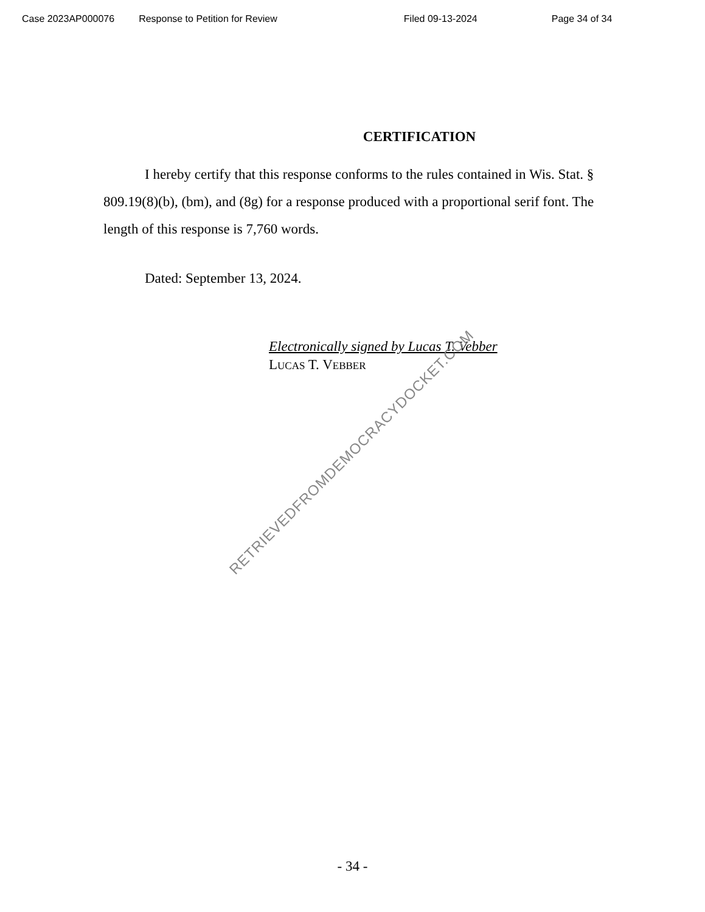Case 2023AP000076 Response to Petition for Review Filed 09-13-2024 Page 34 of 34
CERTIFICATION
I hereby certify that this response conforms to the rules contained in Wis. Stat. § 809.19(8)(b), (bm), and (8g) for a response produced with a proportional serif font. The length of this response is 7,760 words.
Dated: September 13, 2024.
Electronically signed by Lucas T. Vebber
LUCAS T. VEBBER
RETRIEVEDFROMDEMOCRACYDOCKET.COM
- 34 -